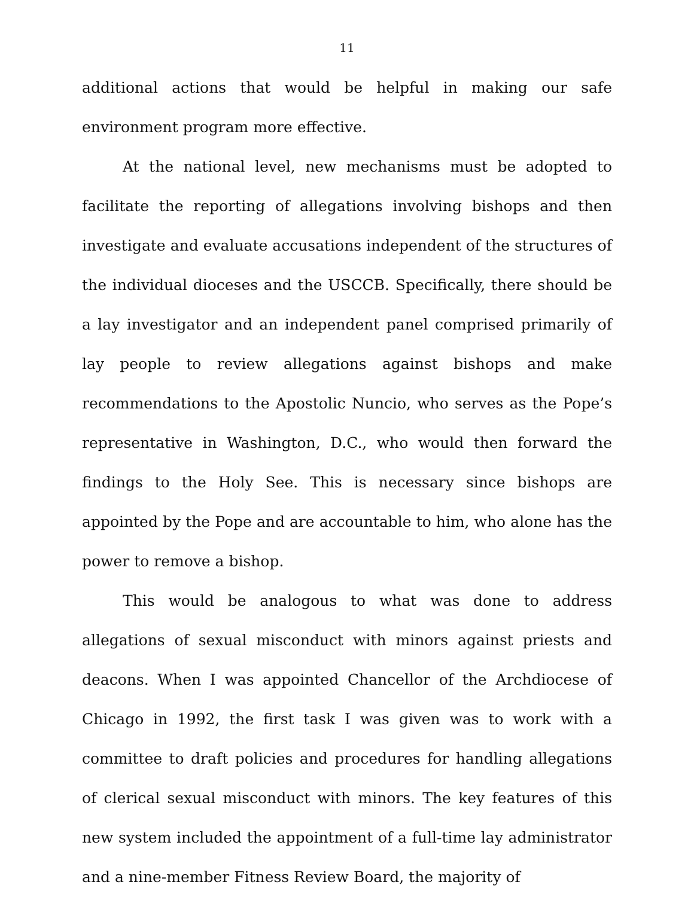11
additional actions that would be helpful in making our safe environment program more effective.
At the national level, new mechanisms must be adopted to facilitate the reporting of allegations involving bishops and then investigate and evaluate accusations independent of the structures of the individual dioceses and the USCCB. Specifically, there should be a lay investigator and an independent panel comprised primarily of lay people to review allegations against bishops and make recommendations to the Apostolic Nuncio, who serves as the Pope’s representative in Washington, D.C., who would then forward the findings to the Holy See. This is necessary since bishops are appointed by the Pope and are accountable to him, who alone has the power to remove a bishop.
This would be analogous to what was done to address allegations of sexual misconduct with minors against priests and deacons. When I was appointed Chancellor of the Archdiocese of Chicago in 1992, the first task I was given was to work with a committee to draft policies and procedures for handling allegations of clerical sexual misconduct with minors. The key features of this new system included the appointment of a full-time lay administrator and a nine-member Fitness Review Board, the majority of